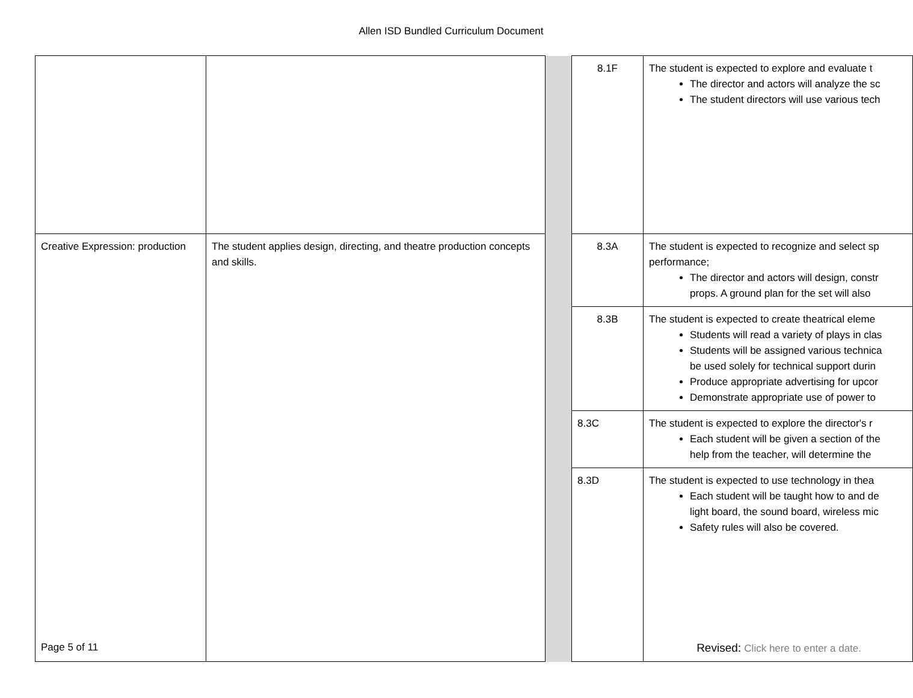Allen ISD Bundled Curriculum Document
| | | | 8.1F | The student is expected to explore and evaluate t The director and actors will analyze the sc The student directors will use various tech |
| Creative Expression: production | The student applies design, directing, and theatre production concepts and skills. | | 8.3A | The student is expected to recognize and select sp performance; The director and actors will design, constr props. A ground plan for the set will also |
| | | | 8.3B | The student is expected to create theatrical eleme Students will read a variety of plays in clas Students will be assigned various technica be used solely for technical support durin Produce appropriate advertising for upcor Demonstrate appropriate use of power to |
| | | | 8.3C | The student is expected to explore the director's r Each student will be given a section of the help from the teacher, will determine the |
| | | | 8.3D | The student is expected to use technology in thea Each student will be taught how to and de light board, the sound board, wireless mic Safety rules will also be covered. |
Page 5 of 11 Revised: Click here to enter a date.